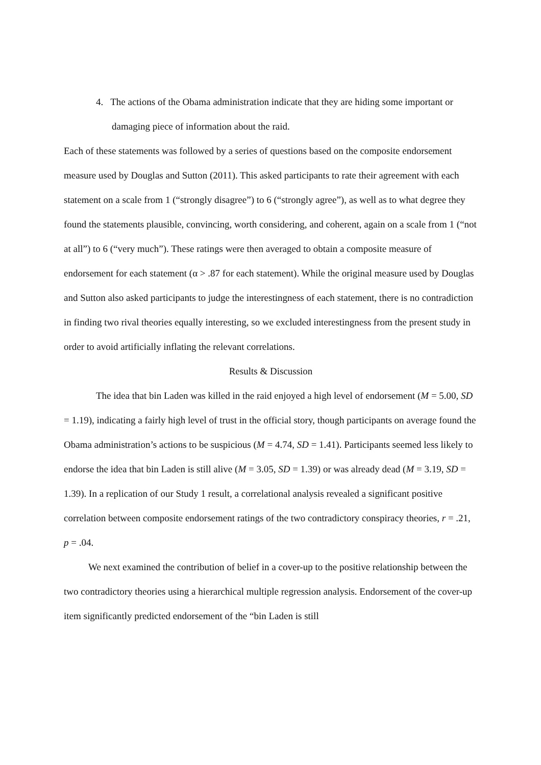4. The actions of the Obama administration indicate that they are hiding some important or damaging piece of information about the raid.
Each of these statements was followed by a series of questions based on the composite endorsement measure used by Douglas and Sutton (2011). This asked participants to rate their agreement with each statement on a scale from 1 (“strongly disagree”) to 6 (“strongly agree”), as well as to what degree they found the statements plausible, convincing, worth considering, and coherent, again on a scale from 1 (“not at all”) to 6 (“very much”). These ratings were then averaged to obtain a composite measure of endorsement for each statement (α > .87 for each statement). While the original measure used by Douglas and Sutton also asked participants to judge the interestingness of each statement, there is no contradiction in finding two rival theories equally interesting, so we excluded interestingness from the present study in order to avoid artificially inflating the relevant correlations.
Results & Discussion
The idea that bin Laden was killed in the raid enjoyed a high level of endorsement (M = 5.00, SD = 1.19), indicating a fairly high level of trust in the official story, though participants on average found the Obama administration’s actions to be suspicious (M = 4.74, SD = 1.41). Participants seemed less likely to endorse the idea that bin Laden is still alive (M = 3.05, SD = 1.39) or was already dead (M = 3.19, SD = 1.39). In a replication of our Study 1 result, a correlational analysis revealed a significant positive correlation between composite endorsement ratings of the two contradictory conspiracy theories, r = .21, p = .04.
We next examined the contribution of belief in a cover-up to the positive relationship between the two contradictory theories using a hierarchical multiple regression analysis. Endorsement of the cover-up item significantly predicted endorsement of the “bin Laden is still